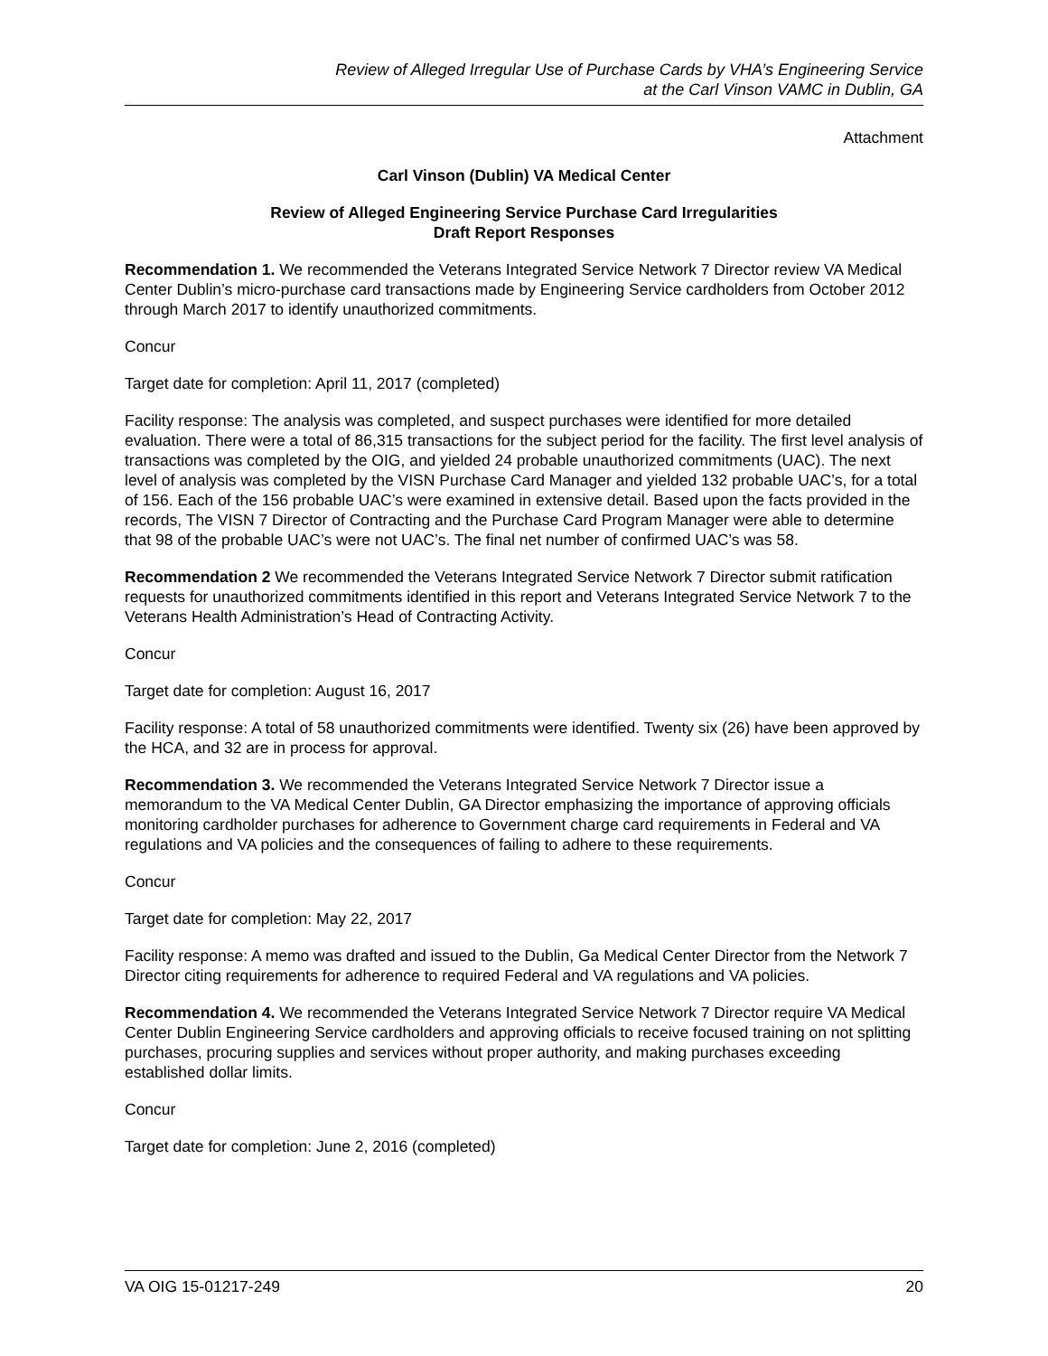Review of Alleged Irregular Use of Purchase Cards by VHA’s Engineering Service
at the Carl Vinson VAMC in Dublin, GA
Attachment
Carl Vinson (Dublin) VA Medical Center
Review of Alleged Engineering Service Purchase Card Irregularities
Draft Report Responses
Recommendation 1. We recommended the Veterans Integrated Service Network 7 Director review VA Medical Center Dublin’s micro-purchase card transactions made by Engineering Service cardholders from October 2012 through March 2017 to identify unauthorized commitments.
Concur
Target date for completion: April 11, 2017 (completed)
Facility response: The analysis was completed, and suspect purchases were identified for more detailed evaluation. There were a total of 86,315 transactions for the subject period for the facility. The first level analysis of transactions was completed by the OIG, and yielded 24 probable unauthorized commitments (UAC). The next level of analysis was completed by the VISN Purchase Card Manager and yielded 132 probable UAC’s, for a total of 156. Each of the 156 probable UAC’s were examined in extensive detail. Based upon the facts provided in the records, The VISN 7 Director of Contracting and the Purchase Card Program Manager were able to determine that 98 of the probable UAC’s were not UAC’s. The final net number of confirmed UAC’s was 58.
Recommendation 2 We recommended the Veterans Integrated Service Network 7 Director submit ratification requests for unauthorized commitments identified in this report and Veterans Integrated Service Network 7 to the Veterans Health Administration’s Head of Contracting Activity.
Concur
Target date for completion: August 16, 2017
Facility response: A total of 58 unauthorized commitments were identified. Twenty six (26) have been approved by the HCA, and 32 are in process for approval.
Recommendation 3. We recommended the Veterans Integrated Service Network 7 Director issue a memorandum to the VA Medical Center Dublin, GA Director emphasizing the importance of approving officials monitoring cardholder purchases for adherence to Government charge card requirements in Federal and VA regulations and VA policies and the consequences of failing to adhere to these requirements.
Concur
Target date for completion: May 22, 2017
Facility response: A memo was drafted and issued to the Dublin, Ga Medical Center Director from the Network 7 Director citing requirements for adherence to required Federal and VA regulations and VA policies.
Recommendation 4. We recommended the Veterans Integrated Service Network 7 Director require VA Medical Center Dublin Engineering Service cardholders and approving officials to receive focused training on not splitting purchases, procuring supplies and services without proper authority, and making purchases exceeding established dollar limits.
Concur
Target date for completion: June 2, 2016 (completed)
VA OIG 15-01217-249 20